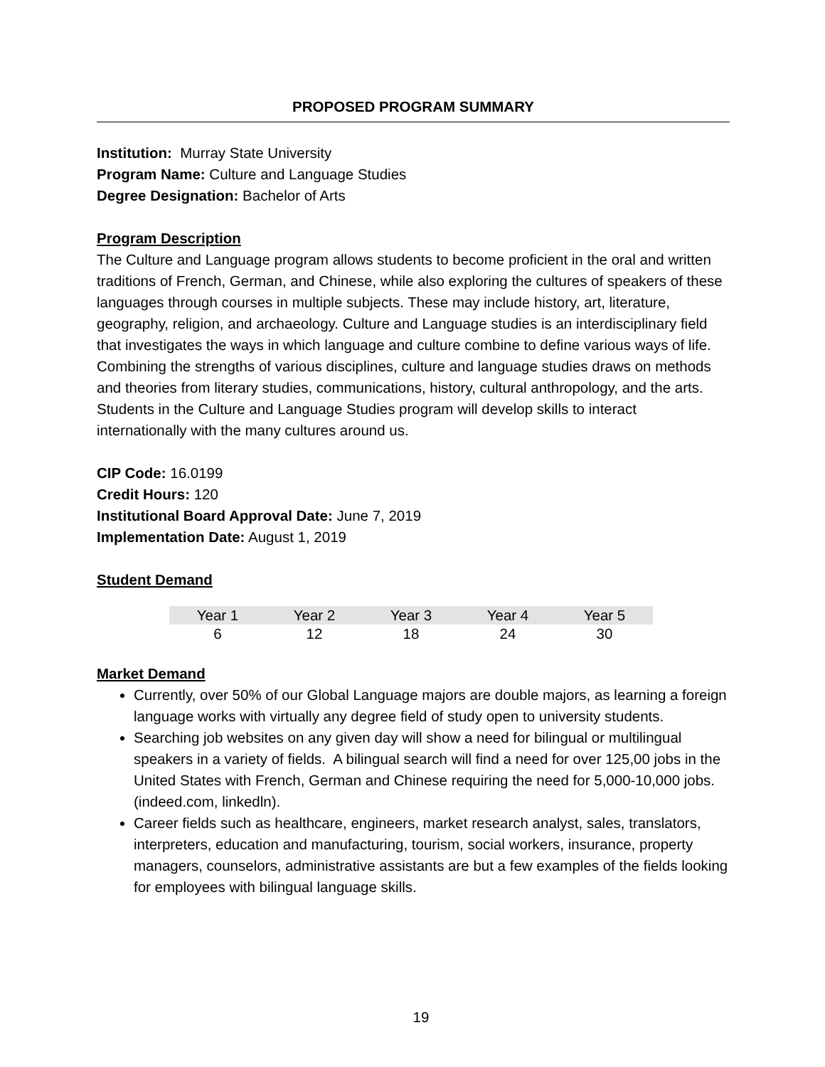PROPOSED PROGRAM SUMMARY
Institution: Murray State University
Program Name: Culture and Language Studies
Degree Designation: Bachelor of Arts
Program Description
The Culture and Language program allows students to become proficient in the oral and written traditions of French, German, and Chinese, while also exploring the cultures of speakers of these languages through courses in multiple subjects. These may include history, art, literature, geography, religion, and archaeology. Culture and Language studies is an interdisciplinary field that investigates the ways in which language and culture combine to define various ways of life. Combining the strengths of various disciplines, culture and language studies draws on methods and theories from literary studies, communications, history, cultural anthropology, and the arts. Students in the Culture and Language Studies program will develop skills to interact internationally with the many cultures around us.
CIP Code: 16.0199
Credit Hours: 120
Institutional Board Approval Date: June 7, 2019
Implementation Date: August 1, 2019
Student Demand
| Year 1 | Year 2 | Year 3 | Year 4 | Year 5 |
| --- | --- | --- | --- | --- |
| 6 | 12 | 18 | 24 | 30 |
Market Demand
Currently, over 50% of our Global Language majors are double majors, as learning a foreign language works with virtually any degree field of study open to university students.
Searching job websites on any given day will show a need for bilingual or multilingual speakers in a variety of fields. A bilingual search will find a need for over 125,00 jobs in the United States with French, German and Chinese requiring the need for 5,000-10,000 jobs. (indeed.com, linkedln).
Career fields such as healthcare, engineers, market research analyst, sales, translators, interpreters, education and manufacturing, tourism, social workers, insurance, property managers, counselors, administrative assistants are but a few examples of the fields looking for employees with bilingual language skills.
19